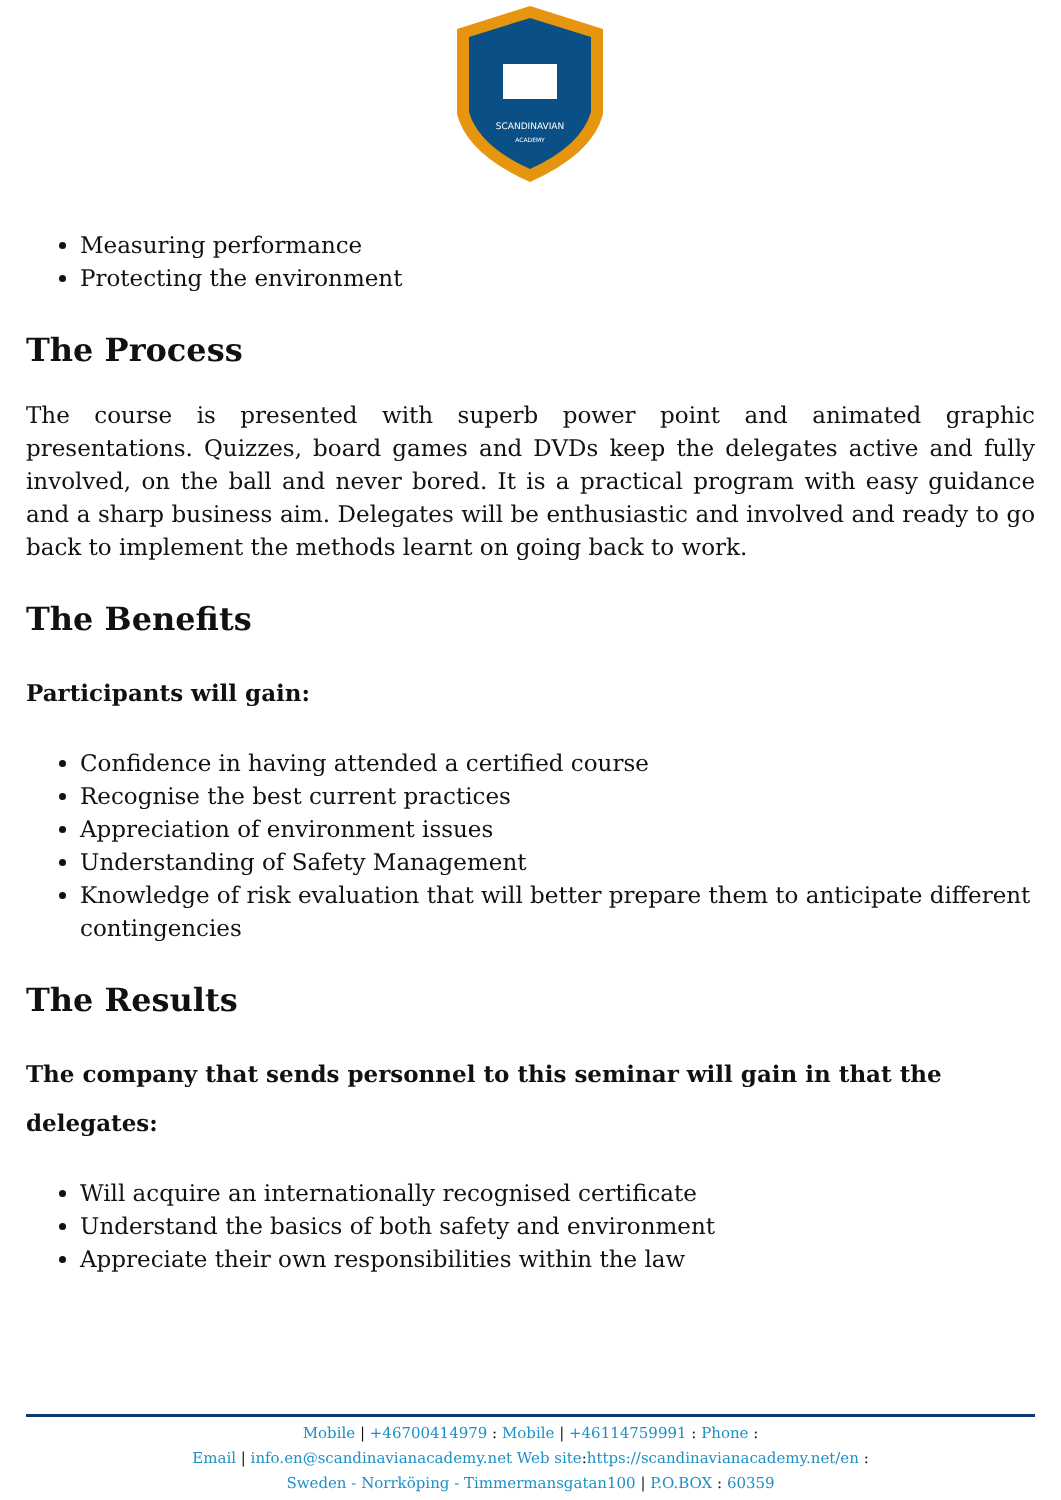SCANDINAVIAN
ACADEMY
Measuring performance
Protecting the environment
The Process
The course is presented with superb power point and animated graphic presentations. Quizzes, board games and DVDs keep the delegates active and fully involved, on the ball and never bored. It is a practical program with easy guidance and a sharp business aim. Delegates will be enthusiastic and involved and ready to go back to implement the methods learnt on going back to work.
The Benefits
Participants will gain:
Confidence in having attended a certified course
Recognise the best current practices
Appreciation of environment issues
Understanding of Safety Management
Knowledge of risk evaluation that will better prepare them to anticipate different contingencies
The Results
The company that sends personnel to this seminar will gain in that the delegates:
Will acquire an internationally recognised certificate
Understand the basics of both safety and environment
Appreciate their own responsibilities within the law
Mobile | +46700414979 : Mobile | +46114759991 : Phone :
Email | info.en@scandinavianacademy.net Web site: https://scandinavianacademy.net/en :
Sweden - Norrköping - Timmermansgatan100 | P.O.BOX : 60359